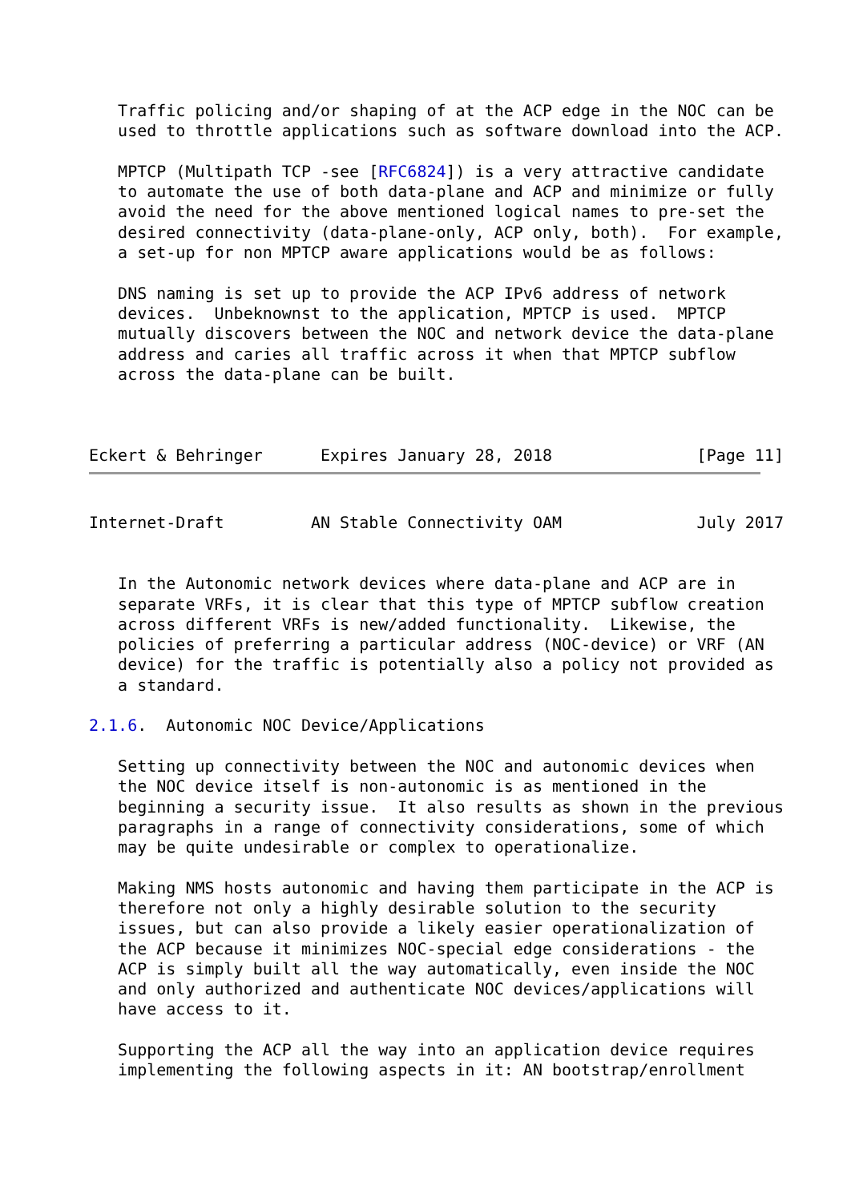Traffic policing and/or shaping of at the ACP edge in the NOC can be
   used to throttle applications such as software download into the ACP.

   MPTCP (Multipath TCP -see [RFC6824]) is a very attractive candidate
   to automate the use of both data-plane and ACP and minimize or fully
   avoid the need for the above mentioned logical names to pre-set the
   desired connectivity (data-plane-only, ACP only, both).  For example,
   a set-up for non MPTCP aware applications would be as follows:

   DNS naming is set up to provide the ACP IPv6 address of network
   devices.  Unbeknownst to the application, MPTCP is used.  MPTCP
   mutually discovers between the NOC and network device the data-plane
   address and caries all traffic across it when that MPTCP subflow
   across the data-plane can be built.



Eckert & Behringer      Expires January 28, 2018               [Page 11]
Internet-Draft         AN Stable Connectivity OAM              July 2017


   In the Autonomic network devices where data-plane and ACP are in
   separate VRFs, it is clear that this type of MPTCP subflow creation
   across different VRFs is new/added functionality.  Likewise, the
   policies of preferring a particular address (NOC-device) or VRF (AN
   device) for the traffic is potentially also a policy not provided as
   a standard.

2.1.6.  Autonomic NOC Device/Applications

   Setting up connectivity between the NOC and autonomic devices when
   the NOC device itself is non-autonomic is as mentioned in the
   beginning a security issue.  It also results as shown in the previous
   paragraphs in a range of connectivity considerations, some of which
   may be quite undesirable or complex to operationalize.

   Making NMS hosts autonomic and having them participate in the ACP is
   therefore not only a highly desirable solution to the security
   issues, but can also provide a likely easier operationalization of
   the ACP because it minimizes NOC-special edge considerations - the
   ACP is simply built all the way automatically, even inside the NOC
   and only authorized and authenticate NOC devices/applications will
   have access to it.

   Supporting the ACP all the way into an application device requires
   implementing the following aspects in it: AN bootstrap/enrollment